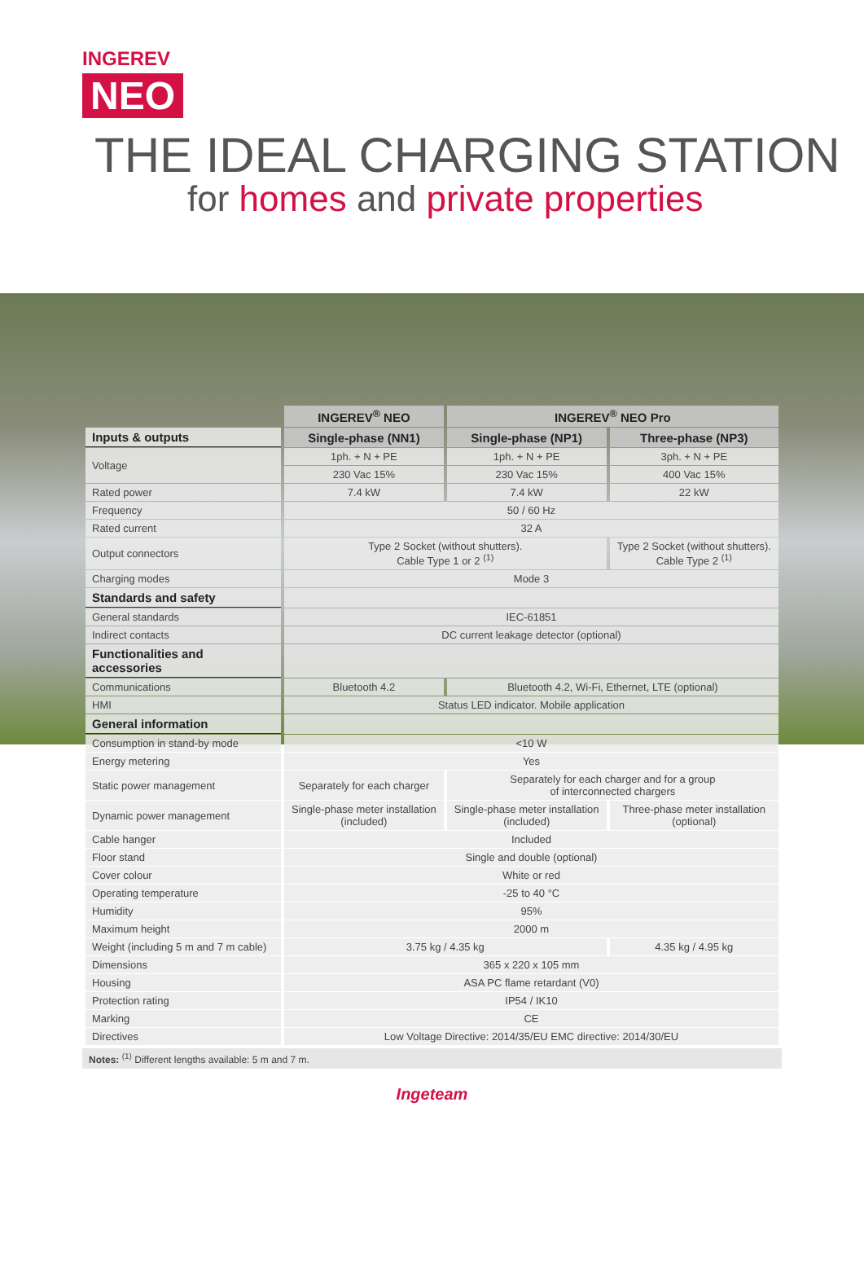INGEREV
NEO
THE IDEAL CHARGING STATION
for homes and private properties
| | INGEREV<sup>®</sup> NEO | INGEREV<sup>®</sup> NEO Pro | |
| Inputs & outputs | Single-phase (NN1) | Single-phase (NP1) | Three-phase (NP3) |
| Voltage | 1ph. + N + PE | 1ph. + N + PE | 3ph. + N + PE |
| | 230 Vac 15% | 230 Vac 15% | 400 Vac 15% |
| Rated power | 7.4 kW | 7.4 kW | 22 kW |
| Frequency | 50 / 60 Hz | | |
| Rated current | 32 A | | |
| Output connectors | Type 2 Socket (without shutters). Cable Type 1 or 2 <sup>(1)</sup> | | Type 2 Socket (without shutters). Cable Type 2 <sup>(1)</sup> |
| Charging modes | Mode 3 | | |
| Standards and safety | | | |
| General standards | IEC-61851 | | |
| Indirect contacts | DC current leakage detector (optional) | | |
| Functionalities and accessories | | | |
| Communications | Bluetooth 4.2 | Bluetooth 4.2, Wi-Fi, Ethernet, LTE (optional) | |
| HMI | Status LED indicator. Mobile application | | |
| General information | | | |
| Consumption in stand-by mode | <10 W | | |
| Energy metering | Yes | | |
| Static power management | Separately for each charger | Separately for each charger and for a group of interconnected chargers | |
| Dynamic power management | Single-phase meter installation (included) | Single-phase meter installation (included) | Three-phase meter installation (optional) |
| Cable hanger | Included | | |
| Floor stand | Single and double (optional) | | |
| Cover colour | White or red | | |
| Operating temperature | -25 to 40 °C | | |
| Humidity | 95% | | |
| Maximum height | 2000 m | | |
| Weight (including 5 m and 7 m cable) | 3.75 kg / 4.35 kg | | 4.35 kg / 4.95 kg |
| Dimensions | 365 x 220 x 105 mm | | |
| Housing | ASA PC flame retardant (V0) | | |
| Protection rating | IP54 / IK10 | | |
| Marking | CE | | |
| Directives | Low Voltage Directive: 2014/35/EU EMC directive: 2014/30/EU | | |
Notes: <sup>(1)</sup> Different lengths available: 5 m and 7 m.
Ingeteam